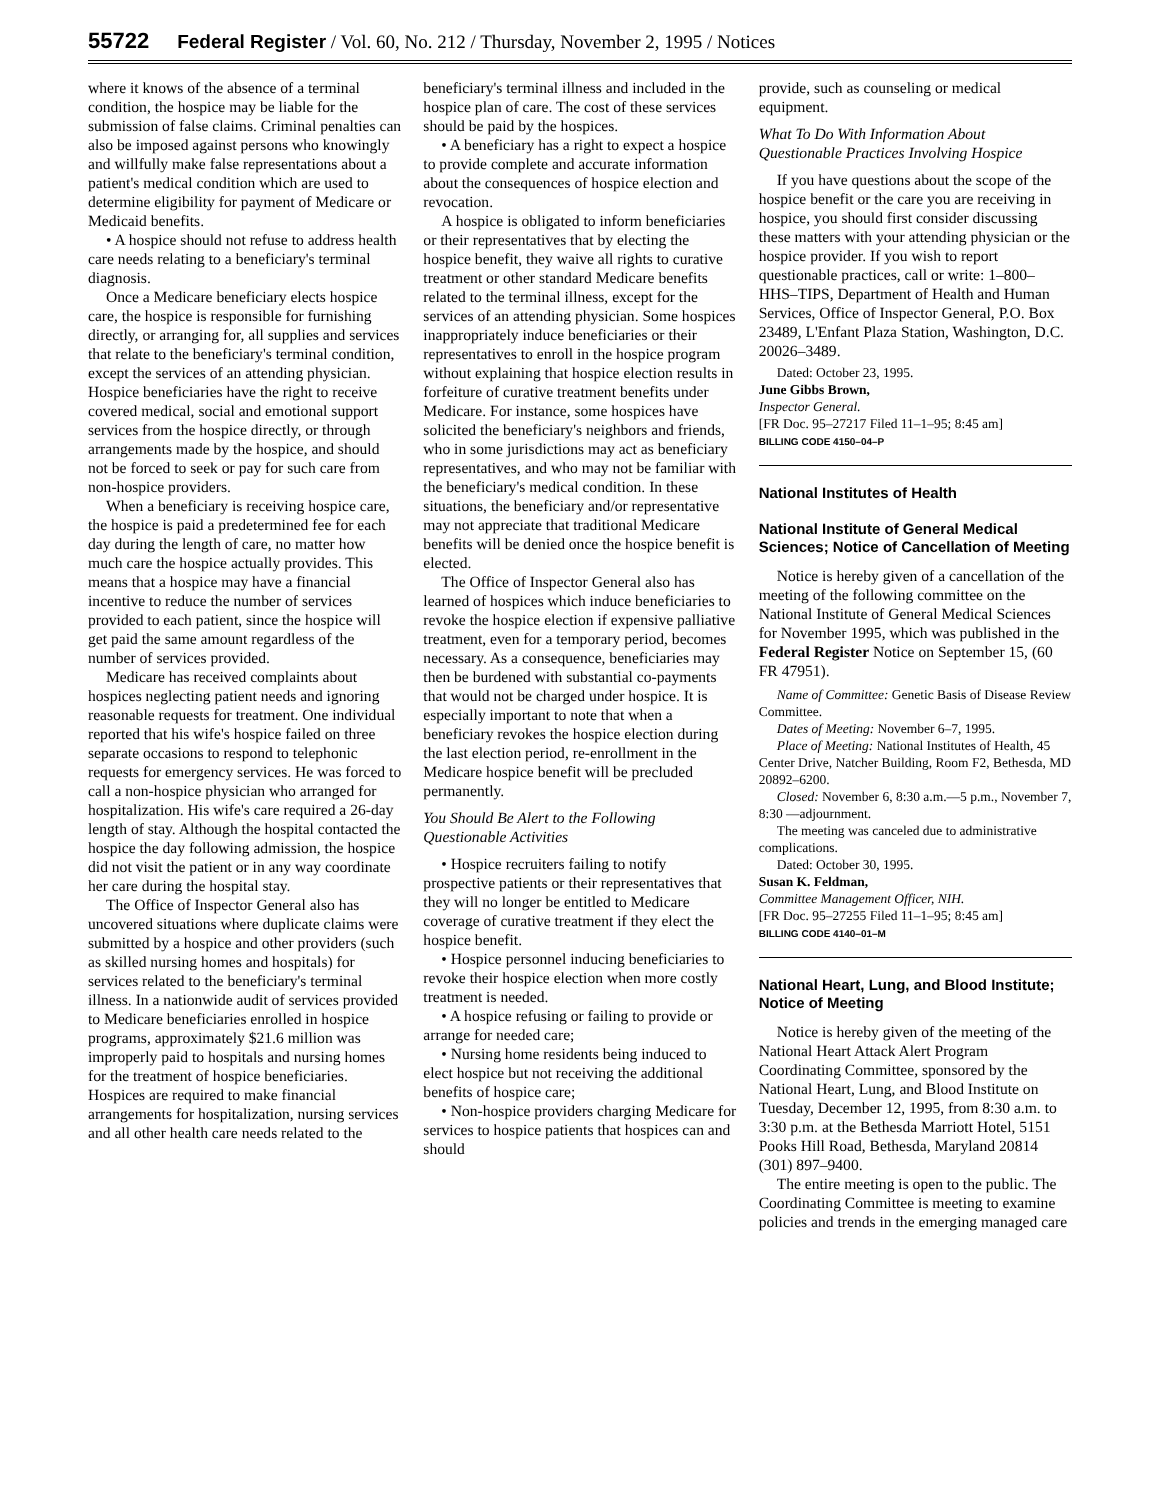55722 Federal Register / Vol. 60, No. 212 / Thursday, November 2, 1995 / Notices
where it knows of the absence of a terminal condition, the hospice may be liable for the submission of false claims. Criminal penalties can also be imposed against persons who knowingly and willfully make false representations about a patient's medical condition which are used to determine eligibility for payment of Medicare or Medicaid benefits.
• A hospice should not refuse to address health care needs relating to a beneficiary's terminal diagnosis.
Once a Medicare beneficiary elects hospice care, the hospice is responsible for furnishing directly, or arranging for, all supplies and services that relate to the beneficiary's terminal condition, except the services of an attending physician. Hospice beneficiaries have the right to receive covered medical, social and emotional support services from the hospice directly, or through arrangements made by the hospice, and should not be forced to seek or pay for such care from non-hospice providers.
When a beneficiary is receiving hospice care, the hospice is paid a predetermined fee for each day during the length of care, no matter how much care the hospice actually provides. This means that a hospice may have a financial incentive to reduce the number of services provided to each patient, since the hospice will get paid the same amount regardless of the number of services provided.
Medicare has received complaints about hospices neglecting patient needs and ignoring reasonable requests for treatment. One individual reported that his wife's hospice failed on three separate occasions to respond to telephonic requests for emergency services. He was forced to call a non-hospice physician who arranged for hospitalization. His wife's care required a 26-day length of stay. Although the hospital contacted the hospice the day following admission, the hospice did not visit the patient or in any way coordinate her care during the hospital stay.
The Office of Inspector General also has uncovered situations where duplicate claims were submitted by a hospice and other providers (such as skilled nursing homes and hospitals) for services related to the beneficiary's terminal illness. In a nationwide audit of services provided to Medicare beneficiaries enrolled in hospice programs, approximately $21.6 million was improperly paid to hospitals and nursing homes for the treatment of hospice beneficiaries. Hospices are required to make financial arrangements for hospitalization, nursing services and all other health care needs related to the
beneficiary's terminal illness and included in the hospice plan of care. The cost of these services should be paid by the hospices.
• A beneficiary has a right to expect a hospice to provide complete and accurate information about the consequences of hospice election and revocation.
A hospice is obligated to inform beneficiaries or their representatives that by electing the hospice benefit, they waive all rights to curative treatment or other standard Medicare benefits related to the terminal illness, except for the services of an attending physician. Some hospices inappropriately induce beneficiaries or their representatives to enroll in the hospice program without explaining that hospice election results in forfeiture of curative treatment benefits under Medicare. For instance, some hospices have solicited the beneficiary's neighbors and friends, who in some jurisdictions may act as beneficiary representatives, and who may not be familiar with the beneficiary's medical condition. In these situations, the beneficiary and/or representative may not appreciate that traditional Medicare benefits will be denied once the hospice benefit is elected.
The Office of Inspector General also has learned of hospices which induce beneficiaries to revoke the hospice election if expensive palliative treatment, even for a temporary period, becomes necessary. As a consequence, beneficiaries may then be burdened with substantial co-payments that would not be charged under hospice. It is especially important to note that when a beneficiary revokes the hospice election during the last election period, re-enrollment in the Medicare hospice benefit will be precluded permanently.
You Should Be Alert to the Following Questionable Activities
• Hospice recruiters failing to notify prospective patients or their representatives that they will no longer be entitled to Medicare coverage of curative treatment if they elect the hospice benefit.
• Hospice personnel inducing beneficiaries to revoke their hospice election when more costly treatment is needed.
• A hospice refusing or failing to provide or arrange for needed care;
• Nursing home residents being induced to elect hospice but not receiving the additional benefits of hospice care;
• Non-hospice providers charging Medicare for services to hospice patients that hospices can and should
provide, such as counseling or medical equipment.
What To Do With Information About Questionable Practices Involving Hospice
If you have questions about the scope of the hospice benefit or the care you are receiving in hospice, you should first consider discussing these matters with your attending physician or the hospice provider. If you wish to report questionable practices, call or write: 1–800–HHS–TIPS, Department of Health and Human Services, Office of Inspector General, P.O. Box 23489, L'Enfant Plaza Station, Washington, D.C. 20026–3489.
Dated: October 23, 1995.
June Gibbs Brown,
Inspector General.
[FR Doc. 95–27217 Filed 11–1–95; 8:45 am]
BILLING CODE 4150–04–P
National Institutes of Health
National Institute of General Medical Sciences; Notice of Cancellation of Meeting
Notice is hereby given of a cancellation of the meeting of the following committee on the National Institute of General Medical Sciences for November 1995, which was published in the Federal Register Notice on September 15, (60 FR 47951).
Name of Committee: Genetic Basis of Disease Review Committee.
Dates of Meeting: November 6–7, 1995.
Place of Meeting: National Institutes of Health, 45 Center Drive, Natcher Building, Room F2, Bethesda, MD 20892–6200.
Closed: November 6, 8:30 a.m.—5 p.m., November 7, 8:30 —adjournment.
The meeting was canceled due to administrative complications.
Dated: October 30, 1995.
Susan K. Feldman,
Committee Management Officer, NIH.
[FR Doc. 95–27255 Filed 11–1–95; 8:45 am]
BILLING CODE 4140–01–M
National Heart, Lung, and Blood Institute; Notice of Meeting
Notice is hereby given of the meeting of the National Heart Attack Alert Program Coordinating Committee, sponsored by the National Heart, Lung, and Blood Institute on Tuesday, December 12, 1995, from 8:30 a.m. to 3:30 p.m. at the Bethesda Marriott Hotel, 5151 Pooks Hill Road, Bethesda, Maryland 20814 (301) 897–9400.
The entire meeting is open to the public. The Coordinating Committee is meeting to examine policies and trends in the emerging managed care